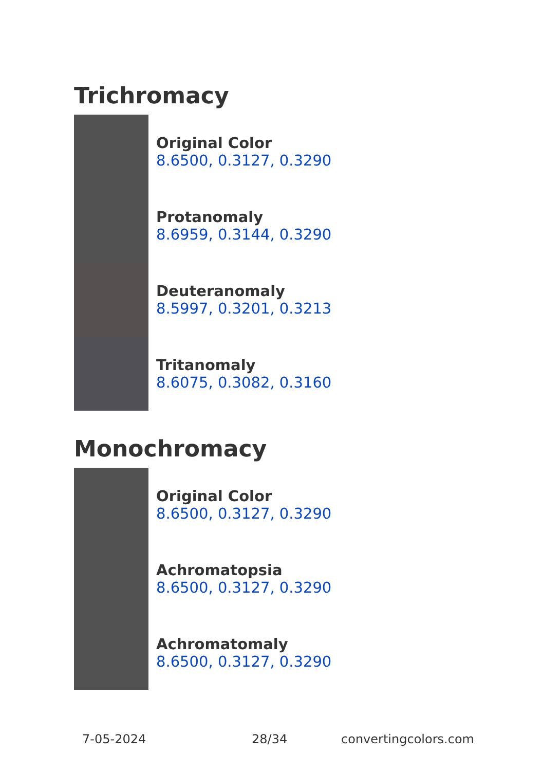Trichromacy
Original Color
8.6500, 0.3127, 0.3290
Protanomaly
8.6959, 0.3144, 0.3290
Deuteranomaly
8.5997, 0.3201, 0.3213
Tritanomaly
8.6075, 0.3082, 0.3160
Monochromacy
Original Color
8.6500, 0.3127, 0.3290
Achromatopsia
8.6500, 0.3127, 0.3290
Achromatomaly
8.6500, 0.3127, 0.3290
7-05-2024 28/34 convertingcolors.com